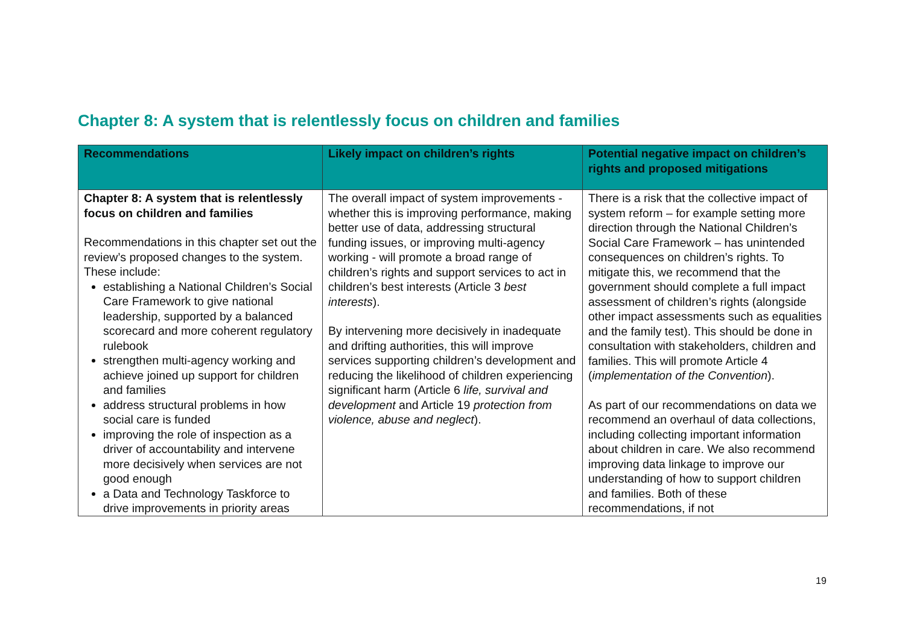Chapter 8: A system that is relentlessly focus on children and families
| Recommendations | Likely impact on children’s rights | Potential negative impact on children’s rights and proposed mitigations |
| --- | --- | --- |
| Chapter 8: A system that is relentlessly focus on children and families Recommendations in this chapter set out the review’s proposed changes to the system. These include: establishing a National Children’s Social Care Framework to give national leadership, supported by a balanced scorecard and more coherent regulatory rulebook strengthen multi-agency working and achieve joined up support for children and families address structural problems in how social care is funded improving the role of inspection as a driver of accountability and intervene more decisively when services are not good enough a Data and Technology Taskforce to drive improvements in priority areas | The overall impact of system improvements - whether this is improving performance, making better use of data, addressing structural funding issues, or improving multi-agency working - will promote a broad range of children’s rights and support services to act in children’s best interests (Article 3 best interests ). By intervening more decisively in inadequate and drifting authorities, this will improve services supporting children’s development and reducing the likelihood of children experiencing significant harm (Article 6 life, survival and development and Article 19 protection from violence, abuse and neglect ). | There is a risk that the collective impact of system reform – for example setting more direction through the National Children’s Social Care Framework – has unintended consequences on children’s rights. To mitigate this, we recommend that the government should complete a full impact assessment of children’s rights (alongside other impact assessments such as equalities and the family test). This should be done in consultation with stakeholders, children and families. This will promote Article 4 ( implementation of the Convention ). As part of our recommendations on data we recommend an overhaul of data collections, including collecting important information about children in care. We also recommend improving data linkage to improve our understanding of how to support children and families. Both of these recommendations, if not |
19